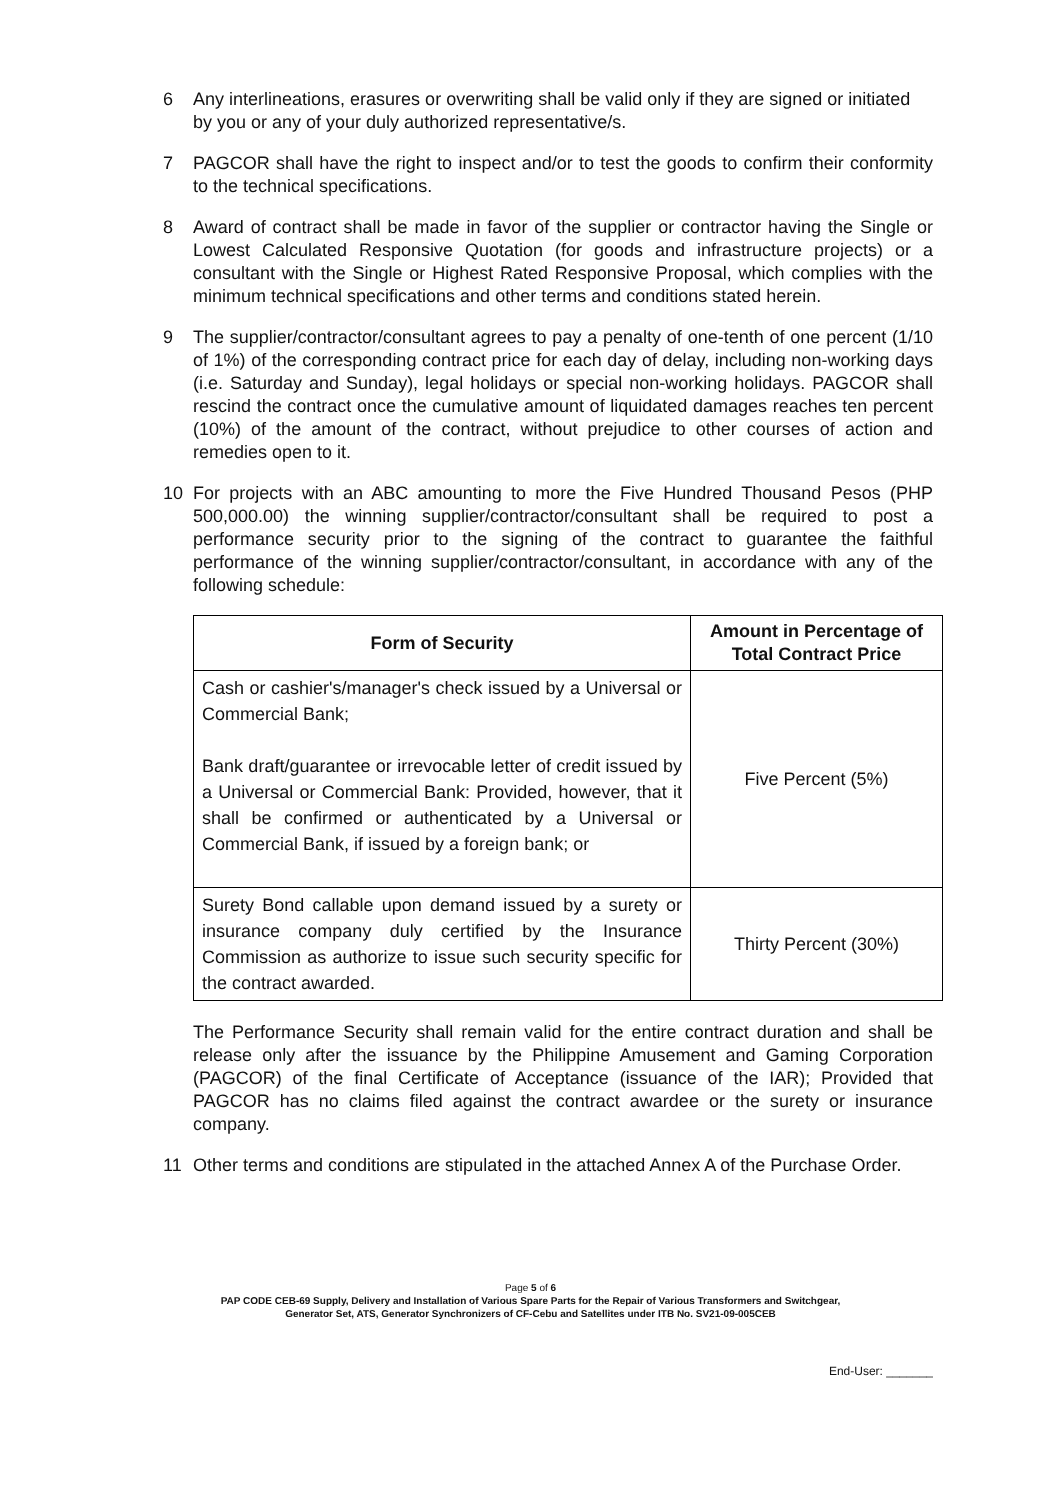6 Any interlineations, erasures or overwriting shall be valid only if they are signed or initiated by you or any of your duly authorized representative/s.
7 PAGCOR shall have the right to inspect and/or to test the goods to confirm their conformity to the technical specifications.
8 Award of contract shall be made in favor of the supplier or contractor having the Single or Lowest Calculated Responsive Quotation (for goods and infrastructure projects) or a consultant with the Single or Highest Rated Responsive Proposal, which complies with the minimum technical specifications and other terms and conditions stated herein.
9 The supplier/contractor/consultant agrees to pay a penalty of one-tenth of one percent (1/10 of 1%) of the corresponding contract price for each day of delay, including non-working days (i.e. Saturday and Sunday), legal holidays or special non-working holidays. PAGCOR shall rescind the contract once the cumulative amount of liquidated damages reaches ten percent (10%) of the amount of the contract, without prejudice to other courses of action and remedies open to it.
10 For projects with an ABC amounting to more the Five Hundred Thousand Pesos (PHP 500,000.00) the winning supplier/contractor/consultant shall be required to post a performance security prior to the signing of the contract to guarantee the faithful performance of the winning supplier/contractor/consultant, in accordance with any of the following schedule:
| Form of Security | Amount in Percentage of Total Contract Price |
| --- | --- |
| Cash or cashier's/manager's check issued by a Universal or Commercial Bank; Bank draft/guarantee or irrevocable letter of credit issued by a Universal or Commercial Bank: Provided, however, that it shall be confirmed or authenticated by a Universal or Commercial Bank, if issued by a foreign bank; or | Five Percent (5%) |
| Surety Bond callable upon demand issued by a surety or insurance company duly certified by the Insurance Commission as authorize to issue such security specific for the contract awarded. | Thirty Percent (30%) |
The Performance Security shall remain valid for the entire contract duration and shall be release only after the issuance by the Philippine Amusement and Gaming Corporation (PAGCOR) of the final Certificate of Acceptance (issuance of the IAR); Provided that PAGCOR has no claims filed against the contract awardee or the surety or insurance company.
11 Other terms and conditions are stipulated in the attached Annex A of the Purchase Order.
Page 5 of 6
PAP CODE CEB-69 Supply, Delivery and Installation of Various Spare Parts for the Repair of Various Transformers and Switchgear,
Generator Set, ATS, Generator Synchronizers of CF-Cebu and Satellites under ITB No. SV21-09-005CEB
End-User: _______